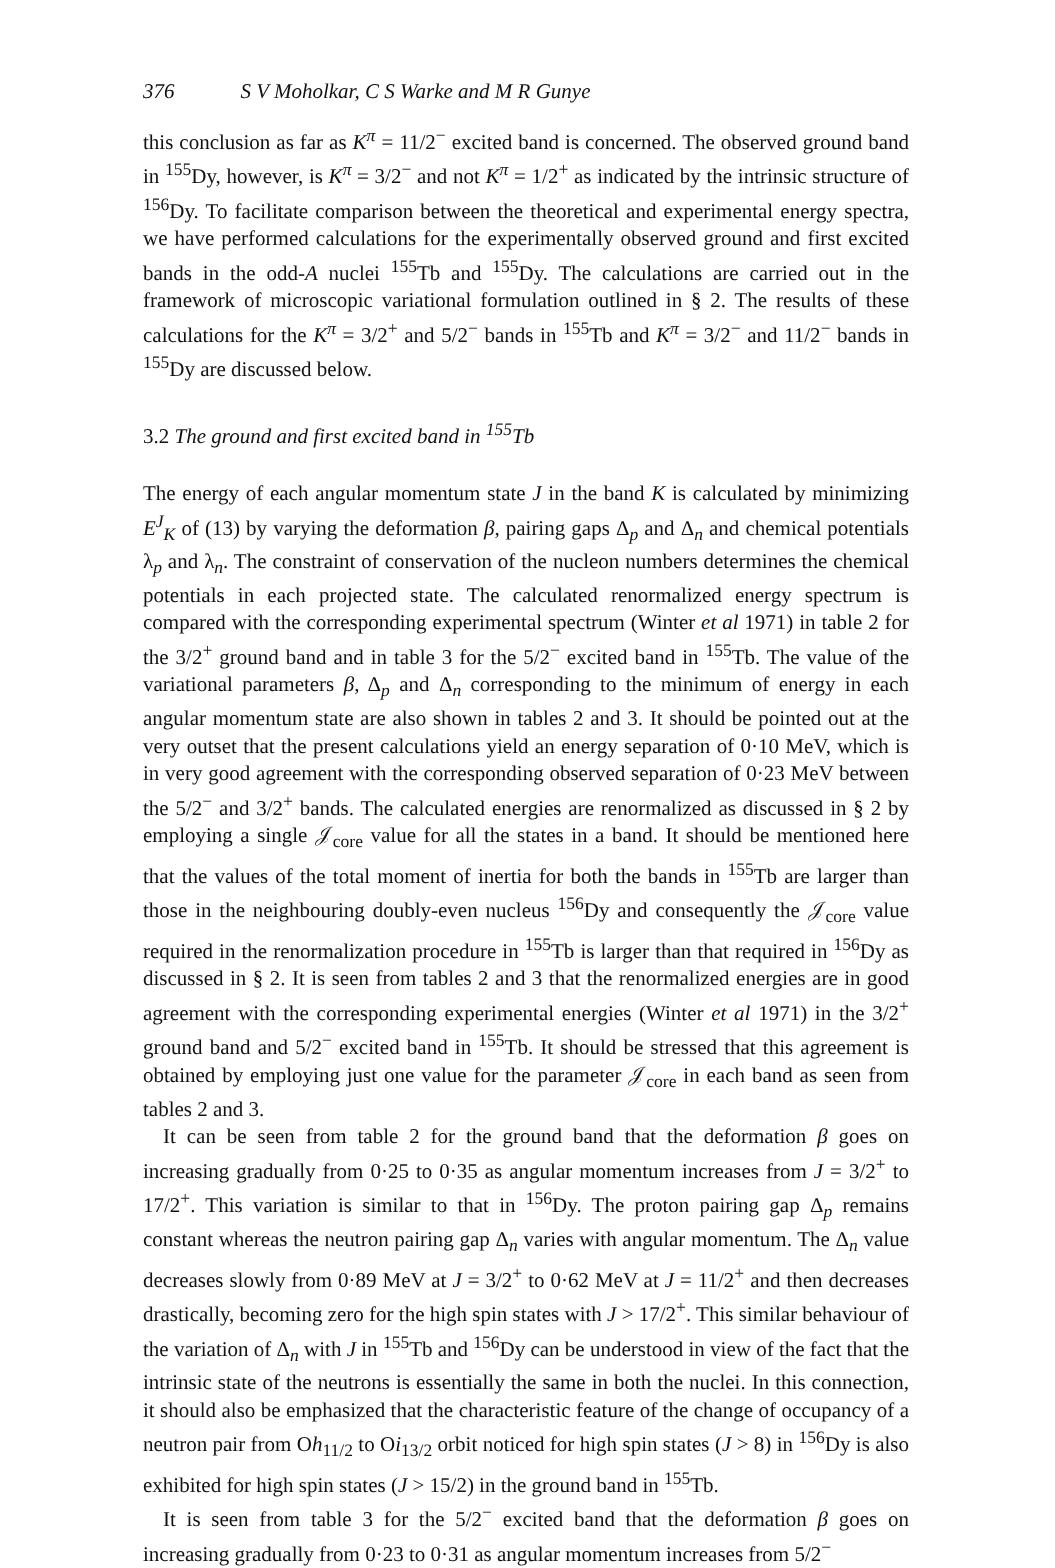376 S V Moholkar, C S Warke and M R Gunye
this conclusion as far as K<sup>π</sup> = 11/2<sup>−</sup> excited band is concerned. The observed ground band in <sup>155</sup>Dy, however, is K<sup>π</sup> = 3/2<sup>−</sup> and not K<sup>π</sup> = 1/2<sup>+</sup> as indicated by the intrinsic structure of <sup>156</sup>Dy. To facilitate comparison between the theoretical and experimental energy spectra, we have performed calculations for the experimentally observed ground and first excited bands in the odd-A nuclei <sup>155</sup>Tb and <sup>155</sup>Dy. The calculations are carried out in the framework of microscopic variational formulation outlined in § 2. The results of these calculations for the K<sup>π</sup> = 3/2<sup>+</sup> and 5/2<sup>−</sup> bands in <sup>155</sup>Tb and K<sup>π</sup> = 3/2<sup>−</sup> and 11/2<sup>−</sup> bands in <sup>155</sup>Dy are discussed below.
3.2 The ground and first excited band in <sup>155</sup>Tb
The energy of each angular momentum state J in the band K is calculated by minimizing E<sup>J</sup><sub>K</sub> of (13) by varying the deformation β, pairing gaps Δ<sub>p</sub> and Δ<sub>n</sub> and chemical potentials λ<sub>p</sub> and λ<sub>n</sub>. The constraint of conservation of the nucleon numbers determines the chemical potentials in each projected state. The calculated renormalized energy spectrum is compared with the corresponding experimental spectrum (Winter et al 1971) in table 2 for the 3/2<sup>+</sup> ground band and in table 3 for the 5/2<sup>−</sup> excited band in <sup>155</sup>Tb. The value of the variational parameters β, Δ<sub>p</sub> and Δ<sub>n</sub> corresponding to the minimum of energy in each angular momentum state are also shown in tables 2 and 3. It should be pointed out at the very outset that the present calculations yield an energy separation of 0·10 MeV, which is in very good agreement with the corresponding observed separation of 0·23 MeV between the 5/2<sup>−</sup> and 3/2<sup>+</sup> bands. The calculated energies are renormalized as discussed in § 2 by employing a single 𝒥<sub>core</sub> value for all the states in a band. It should be mentioned here that the values of the total moment of inertia for both the bands in <sup>155</sup>Tb are larger than those in the neighbouring doubly-even nucleus <sup>156</sup>Dy and consequently the 𝒥<sub>core</sub> value required in the renormalization procedure in <sup>155</sup>Tb is larger than that required in <sup>156</sup>Dy as discussed in § 2. It is seen from tables 2 and 3 that the renormalized energies are in good agreement with the corresponding experimental energies (Winter et al 1971) in the 3/2<sup>+</sup> ground band and 5/2<sup>−</sup> excited band in <sup>155</sup>Tb. It should be stressed that this agreement is obtained by employing just one value for the parameter 𝒥<sub>core</sub> in each band as seen from tables 2 and 3.
It can be seen from table 2 for the ground band that the deformation β goes on increasing gradually from 0·25 to 0·35 as angular momentum increases from J = 3/2<sup>+</sup> to 17/2<sup>+</sup>. This variation is similar to that in <sup>156</sup>Dy. The proton pairing gap Δ<sub>p</sub> remains constant whereas the neutron pairing gap Δ<sub>n</sub> varies with angular momentum. The Δ<sub>n</sub> value decreases slowly from 0·89 MeV at J = 3/2<sup>+</sup> to 0·62 MeV at J = 11/2<sup>+</sup> and then decreases drastically, becoming zero for the high spin states with J > 17/2<sup>+</sup>. This similar behaviour of the variation of Δ<sub>n</sub> with J in <sup>155</sup>Tb and <sup>156</sup>Dy can be understood in view of the fact that the intrinsic state of the neutrons is essentially the same in both the nuclei. In this connection, it should also be emphasized that the characteristic feature of the change of occupancy of a neutron pair from Oh<sub>11/2</sub> to Oi<sub>13/2</sub> orbit noticed for high spin states (J > 8) in <sup>156</sup>Dy is also exhibited for high spin states (J > 15/2) in the ground band in <sup>155</sup>Tb.
It is seen from table 3 for the 5/2<sup>−</sup> excited band that the deformation β goes on increasing gradually from 0·23 to 0·31 as angular momentum increases from 5/2<sup>−</sup>